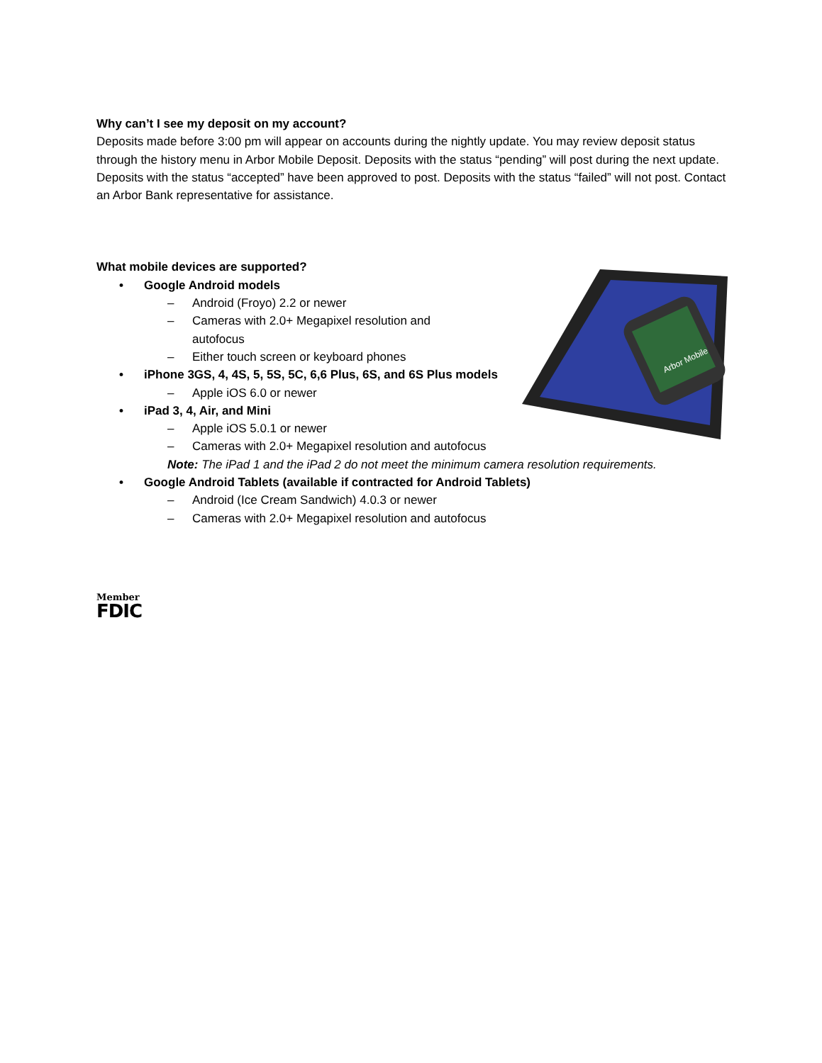Why can’t I see my deposit on my account?
Deposits made before 3:00 pm will appear on accounts during the nightly update. You may review deposit status through the history menu in Arbor Mobile Deposit. Deposits with the status “pending” will post during the next update. Deposits with the status “accepted” have been approved to post. Deposits with the status “failed” will not post. Contact an Arbor Bank representative for assistance.
Arbor Mobile
What mobile devices are supported?
• Google Android models
– Android (Froyo) 2.2 or newer
– Cameras with 2.0+ Megapixel resolution and autofocus
– Either touch screen or keyboard phones
• iPhone 3GS, 4, 4S, 5, 5S, 5C, 6,6 Plus, 6S, and 6S Plus models
– Apple iOS 6.0 or newer
• iPad 3, 4, Air, and Mini
– Apple iOS 5.0.1 or newer
– Cameras with 2.0+ Megapixel resolution and autofocus
Note: The iPad 1 and the iPad 2 do not meet the minimum camera resolution requirements.
• Google Android Tablets (available if contracted for Android Tablets)
– Android (Ice Cream Sandwich) 4.0.3 or newer
– Cameras with 2.0+ Megapixel resolution and autofocus
Member
FDIC